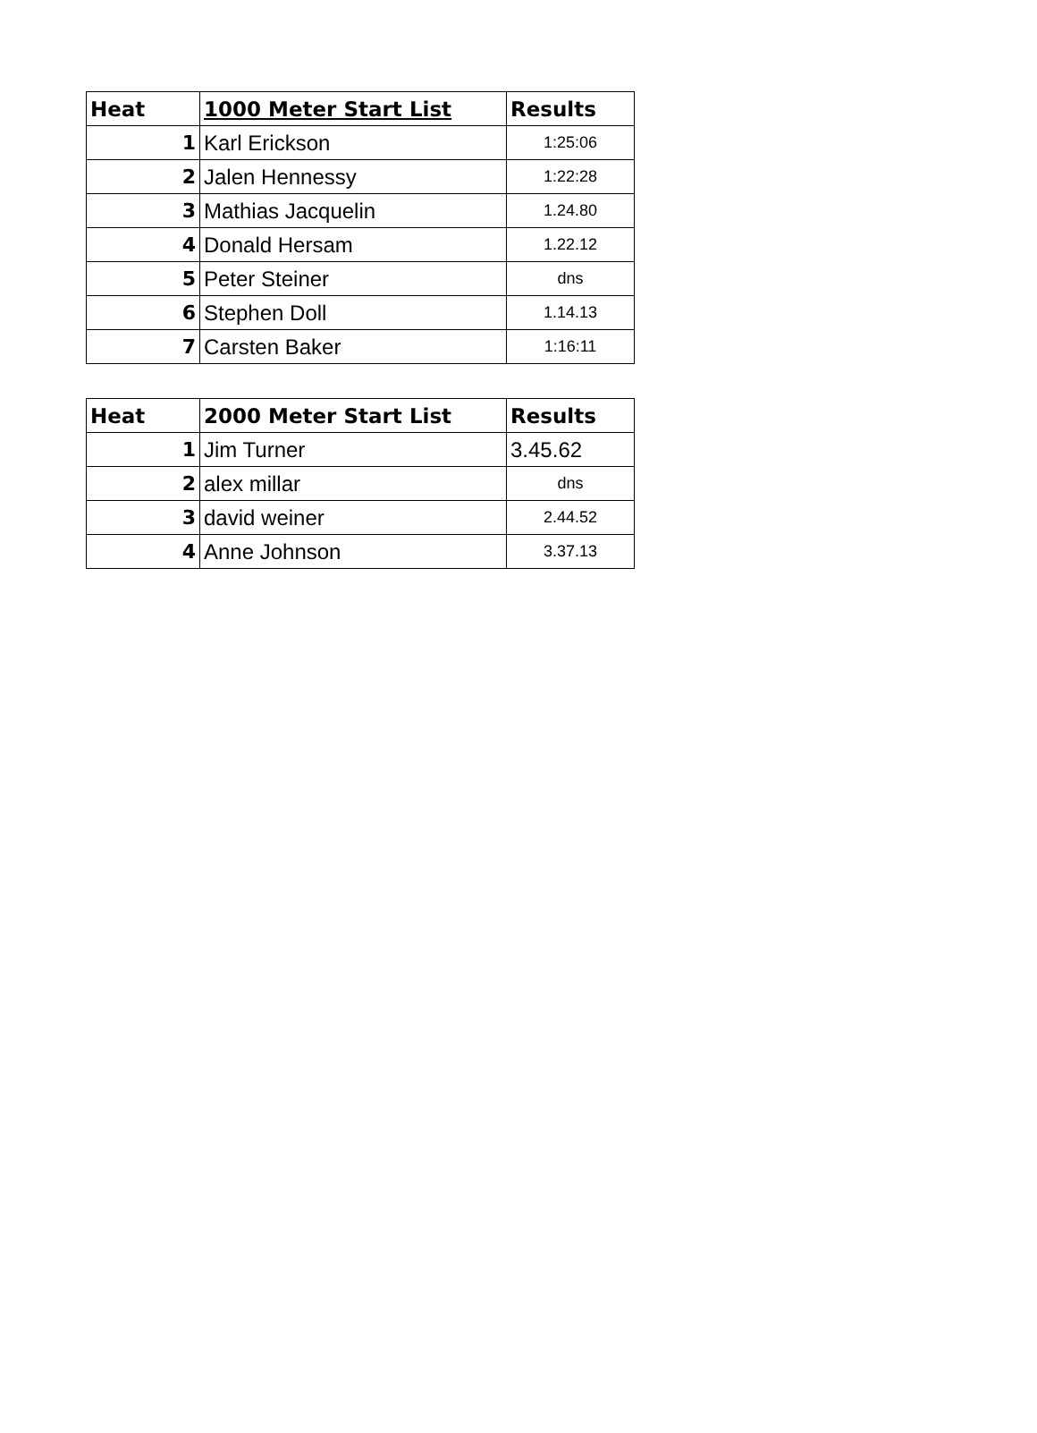| Heat | 1000 Meter Start List | Results |
| --- | --- | --- |
| 1 | Karl Erickson | 1:25:06 |
| 2 | Jalen Hennessy | 1:22:28 |
| 3 | Mathias Jacquelin | 1.24.80 |
| 4 | Donald Hersam | 1.22.12 |
| 5 | Peter Steiner | dns |
| 6 | Stephen Doll | 1.14.13 |
| 7 | Carsten Baker | 1:16:11 |
| Heat | 2000 Meter Start List | Results |
| --- | --- | --- |
| 1 | Jim Turner | 3.45.62 |
| 2 | alex millar | dns |
| 3 | david weiner | 2.44.52 |
| 4 | Anne Johnson | 3.37.13 |